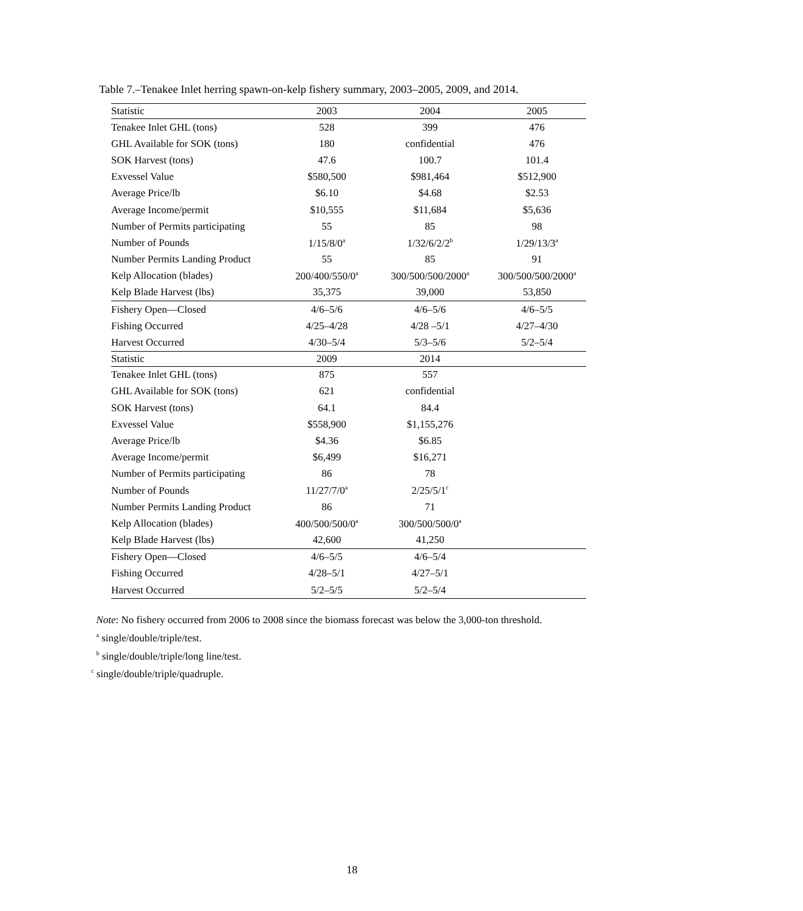Table 7.–Tenakee Inlet herring spawn-on-kelp fishery summary, 2003–2005, 2009, and 2014.
| Statistic | 2003 | 2004 | 2005 |
| --- | --- | --- | --- |
| Tenakee Inlet GHL (tons) | 528 | 399 | 476 |
| GHL Available for SOK (tons) | 180 | confidential | 476 |
| SOK Harvest (tons) | 47.6 | 100.7 | 101.4 |
| Exvessel Value | $580,500 | $981,464 | $512,900 |
| Average Price/lb | $6.10 | $4.68 | $2.53 |
| Average Income/permit | $10,555 | $11,684 | $5,636 |
| Number of Permits participating | 55 | 85 | 98 |
| Number of Pounds | 1/15/8/0<sup>a</sup> | 1/32/6/2/2<sup>b</sup> | 1/29/13/3<sup>a</sup> |
| Number Permits Landing Product | 55 | 85 | 91 |
| Kelp Allocation (blades) | 200/400/550/0<sup>a</sup> | 300/500/500/2000<sup>a</sup> | 300/500/500/2000<sup>a</sup> |
| Kelp Blade Harvest (lbs) | 35,375 | 39,000 | 53,850 |
| Fishery Open—Closed | 4/6–5/6 | 4/6–5/6 | 4/6–5/5 |
| Fishing Occurred | 4/25–4/28 | 4/28 –5/1 | 4/27–4/30 |
| Harvest Occurred | 4/30–5/4 | 5/3–5/6 | 5/2–5/4 |
| Statistic | 2009 | 2014 | |
| Tenakee Inlet GHL (tons) | 875 | 557 | |
| GHL Available for SOK (tons) | 621 | confidential | |
| SOK Harvest (tons) | 64.1 | 84.4 | |
| Exvessel Value | $558,900 | $1,155,276 | |
| Average Price/lb | $4.36 | $6.85 | |
| Average Income/permit | $6,499 | $16,271 | |
| Number of Permits participating | 86 | 78 | |
| Number of Pounds | 11/27/7/0<sup>a</sup> | 2/25/5/1<sup>c</sup> | |
| Number Permits Landing Product | 86 | 71 | |
| Kelp Allocation (blades) | 400/500/500/0<sup>a</sup> | 300/500/500/0<sup>a</sup> | |
| Kelp Blade Harvest (lbs) | 42,600 | 41,250 | |
| Fishery Open—Closed | 4/6–5/5 | 4/6–5/4 | |
| Fishing Occurred | 4/28–5/1 | 4/27–5/1 | |
| Harvest Occurred | 5/2–5/5 | 5/2–5/4 | |
Note: No fishery occurred from 2006 to 2008 since the biomass forecast was below the 3,000-ton threshold.
<sup>a</sup> single/double/triple/test.
<sup>b</sup> single/double/triple/long line/test.
<sup>c</sup> single/double/triple/quadruple.
18